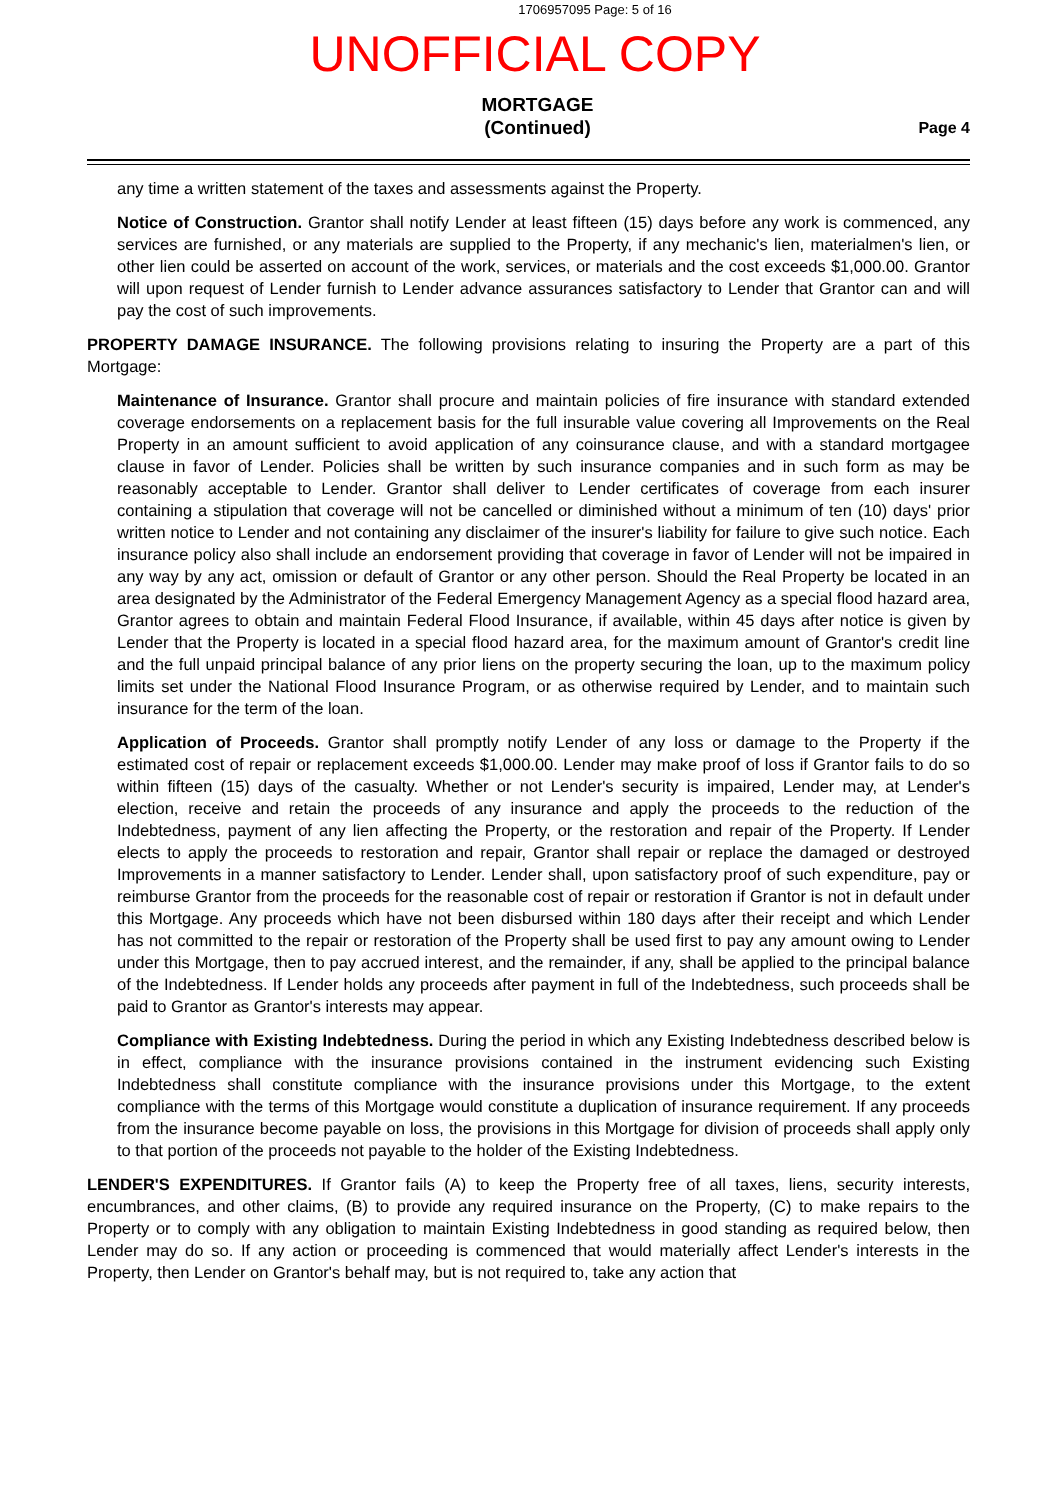1706957095 Page: 5 of 16
UNOFFICIAL COPY
MORTGAGE
(Continued)
Page 4
any time a written statement of the taxes and assessments against the Property.
Notice of Construction. Grantor shall notify Lender at least fifteen (15) days before any work is commenced, any services are furnished, or any materials are supplied to the Property, if any mechanic's lien, materialmen's lien, or other lien could be asserted on account of the work, services, or materials and the cost exceeds $1,000.00. Grantor will upon request of Lender furnish to Lender advance assurances satisfactory to Lender that Grantor can and will pay the cost of such improvements.
PROPERTY DAMAGE INSURANCE. The following provisions relating to insuring the Property are a part of this Mortgage:
Maintenance of Insurance. Grantor shall procure and maintain policies of fire insurance with standard extended coverage endorsements on a replacement basis for the full insurable value covering all Improvements on the Real Property in an amount sufficient to avoid application of any coinsurance clause, and with a standard mortgagee clause in favor of Lender. Policies shall be written by such insurance companies and in such form as may be reasonably acceptable to Lender. Grantor shall deliver to Lender certificates of coverage from each insurer containing a stipulation that coverage will not be cancelled or diminished without a minimum of ten (10) days' prior written notice to Lender and not containing any disclaimer of the insurer's liability for failure to give such notice. Each insurance policy also shall include an endorsement providing that coverage in favor of Lender will not be impaired in any way by any act, omission or default of Grantor or any other person. Should the Real Property be located in an area designated by the Administrator of the Federal Emergency Management Agency as a special flood hazard area, Grantor agrees to obtain and maintain Federal Flood Insurance, if available, within 45 days after notice is given by Lender that the Property is located in a special flood hazard area, for the maximum amount of Grantor's credit line and the full unpaid principal balance of any prior liens on the property securing the loan, up to the maximum policy limits set under the National Flood Insurance Program, or as otherwise required by Lender, and to maintain such insurance for the term of the loan.
Application of Proceeds. Grantor shall promptly notify Lender of any loss or damage to the Property if the estimated cost of repair or replacement exceeds $1,000.00. Lender may make proof of loss if Grantor fails to do so within fifteen (15) days of the casualty. Whether or not Lender's security is impaired, Lender may, at Lender's election, receive and retain the proceeds of any insurance and apply the proceeds to the reduction of the Indebtedness, payment of any lien affecting the Property, or the restoration and repair of the Property. If Lender elects to apply the proceeds to restoration and repair, Grantor shall repair or replace the damaged or destroyed Improvements in a manner satisfactory to Lender. Lender shall, upon satisfactory proof of such expenditure, pay or reimburse Grantor from the proceeds for the reasonable cost of repair or restoration if Grantor is not in default under this Mortgage. Any proceeds which have not been disbursed within 180 days after their receipt and which Lender has not committed to the repair or restoration of the Property shall be used first to pay any amount owing to Lender under this Mortgage, then to pay accrued interest, and the remainder, if any, shall be applied to the principal balance of the Indebtedness. If Lender holds any proceeds after payment in full of the Indebtedness, such proceeds shall be paid to Grantor as Grantor's interests may appear.
Compliance with Existing Indebtedness. During the period in which any Existing Indebtedness described below is in effect, compliance with the insurance provisions contained in the instrument evidencing such Existing Indebtedness shall constitute compliance with the insurance provisions under this Mortgage, to the extent compliance with the terms of this Mortgage would constitute a duplication of insurance requirement. If any proceeds from the insurance become payable on loss, the provisions in this Mortgage for division of proceeds shall apply only to that portion of the proceeds not payable to the holder of the Existing Indebtedness.
LENDER'S EXPENDITURES. If Grantor fails (A) to keep the Property free of all taxes, liens, security interests, encumbrances, and other claims, (B) to provide any required insurance on the Property, (C) to make repairs to the Property or to comply with any obligation to maintain Existing Indebtedness in good standing as required below, then Lender may do so. If any action or proceeding is commenced that would materially affect Lender's interests in the Property, then Lender on Grantor's behalf may, but is not required to, take any action that